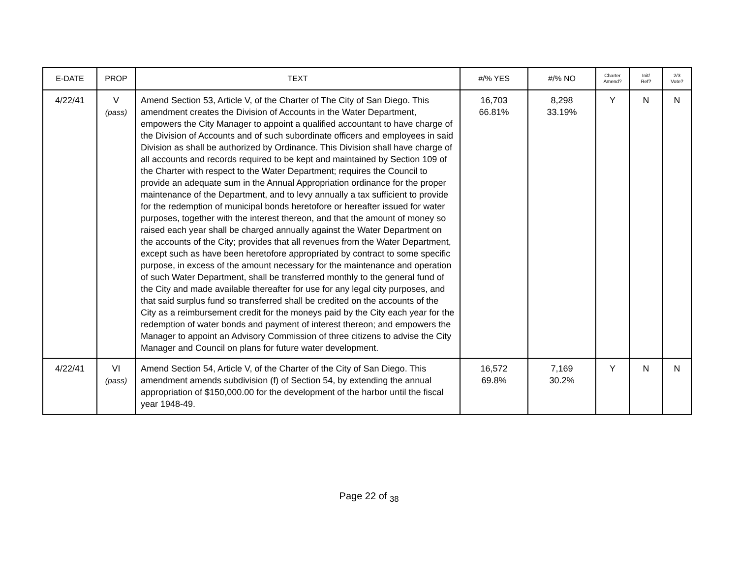| E-DATE | PROP | TEXT | #/% YES | #/% NO | Charter Amend? | Init/ Ref? | 2/3 Vote? |
| --- | --- | --- | --- | --- | --- | --- | --- |
| 4/22/41 | V (pass) | Amend Section 53, Article V, of the Charter of The City of San Diego. This amendment creates the Division of Accounts in the Water Department, empowers the City Manager to appoint a qualified accountant to have charge of the Division of Accounts and of such subordinate officers and employees in said Division as shall be authorized by Ordinance. This Division shall have charge of all accounts and records required to be kept and maintained by Section 109 of the Charter with respect to the Water Department; requires the Council to provide an adequate sum in the Annual Appropriation ordinance for the proper maintenance of the Department, and to levy annually a tax sufficient to provide for the redemption of municipal bonds heretofore or hereafter issued for water purposes, together with the interest thereon, and that the amount of money so raised each year shall be charged annually against the Water Department on the accounts of the City; provides that all revenues from the Water Department, except such as have been heretofore appropriated by contract to some specific purpose, in excess of the amount necessary for the maintenance and operation of such Water Department, shall be transferred monthly to the general fund of the City and made available thereafter for use for any legal city purposes, and that said surplus fund so transferred shall be credited on the accounts of the City as a reimbursement credit for the moneys paid by the City each year for the redemption of water bonds and payment of interest thereon; and empowers the Manager to appoint an Advisory Commission of three citizens to advise the City Manager and Council on plans for future water development. | 16,703 66.81% | 8,298 33.19% | Y | N | N |
| 4/22/41 | VI (pass) | Amend Section 54, Article V, of the Charter of the City of San Diego. This amendment amends subdivision (f) of Section 54, by extending the annual appropriation of $150,000.00 for the development of the harbor until the fiscal year 1948-49. | 16,572 69.8% | 7,169 30.2% | Y | N | N |
Page 22 of <sub>38</sub>